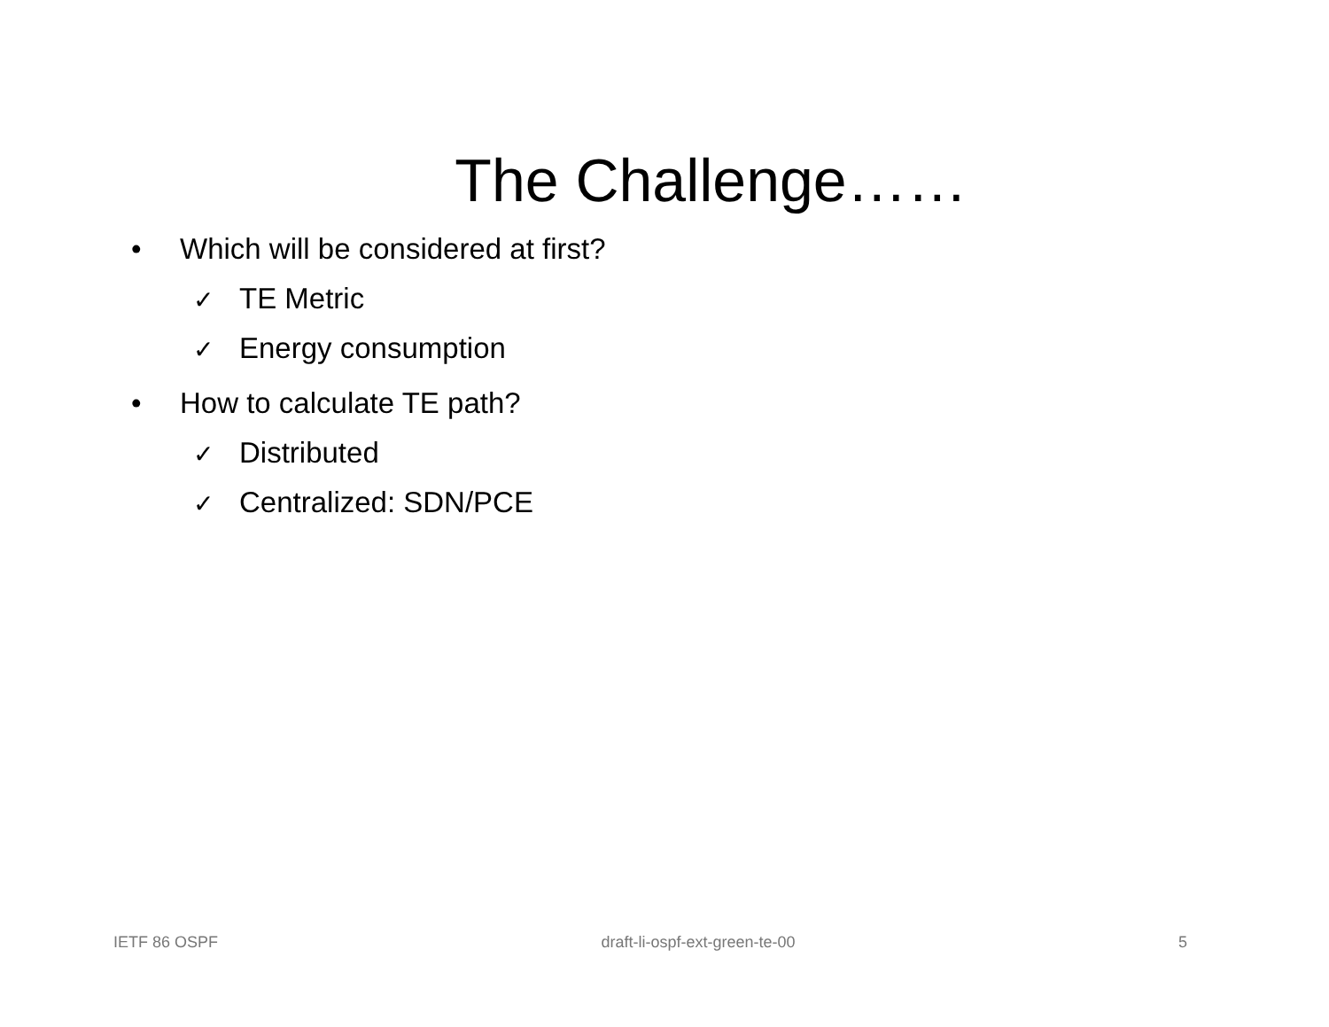The Challenge……
• Which will be considered at first?
✓ TE Metric
✓ Energy consumption
• How to calculate TE path?
✓ Distributed
✓ Centralized: SDN/PCE
IETF 86 OSPF draft-li-ospf-ext-green-te-00 5